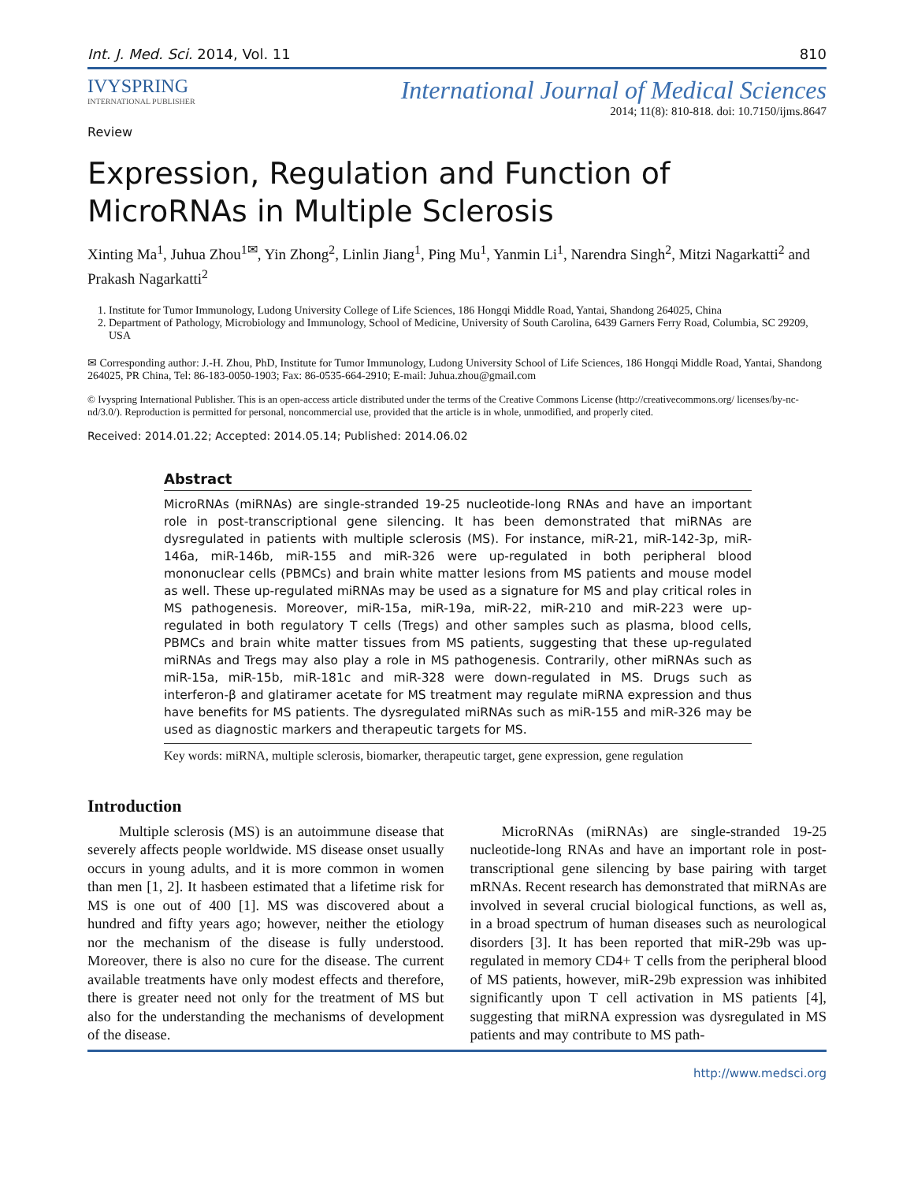Int. J. Med. Sci. 2014, Vol. 11 810
IVYSPRING
INTERNATIONAL PUBLISHER
Review
International Journal of Medical Sciences
2014; 11(8): 810-818. doi: 10.7150/ijms.8647
Expression, Regulation and Function of MicroRNAs in Multiple Sclerosis
Xinting Ma<sup>1</sup>, Juhua Zhou<sup>1✉</sup>, Yin Zhong<sup>2</sup>, Linlin Jiang<sup>1</sup>, Ping Mu<sup>1</sup>, Yanmin Li<sup>1</sup>, Narendra Singh<sup>2</sup>, Mitzi Nagarkatti<sup>2</sup> and Prakash Nagarkatti<sup>2</sup>
1. Institute for Tumor Immunology, Ludong University College of Life Sciences, 186 Hongqi Middle Road, Yantai, Shandong 264025, China
2. Department of Pathology, Microbiology and Immunology, School of Medicine, University of South Carolina, 6439 Garners Ferry Road, Columbia, SC 29209, USA
✉ Corresponding author: J.-H. Zhou, PhD, Institute for Tumor Immunology, Ludong University School of Life Sciences, 186 Hongqi Middle Road, Yantai, Shandong 264025, PR China, Tel: 86-183-0050-1903; Fax: 86-0535-664-2910; E-mail: Juhua.zhou@gmail.com
© Ivyspring International Publisher. This is an open-access article distributed under the terms of the Creative Commons License (http://creativecommons.org/ licenses/by-nc-nd/3.0/). Reproduction is permitted for personal, noncommercial use, provided that the article is in whole, unmodified, and properly cited.
Received: 2014.01.22; Accepted: 2014.05.14; Published: 2014.06.02
Abstract
MicroRNAs (miRNAs) are single-stranded 19-25 nucleotide-long RNAs and have an important role in post-transcriptional gene silencing. It has been demonstrated that miRNAs are dysregulated in patients with multiple sclerosis (MS). For instance, miR-21, miR-142-3p, miR-146a, miR-146b, miR-155 and miR-326 were up-regulated in both peripheral blood mononuclear cells (PBMCs) and brain white matter lesions from MS patients and mouse model as well. These up-regulated miRNAs may be used as a signature for MS and play critical roles in MS pathogenesis. Moreover, miR-15a, miR-19a, miR-22, miR-210 and miR-223 were up-regulated in both regulatory T cells (Tregs) and other samples such as plasma, blood cells, PBMCs and brain white matter tissues from MS patients, suggesting that these up-regulated miRNAs and Tregs may also play a role in MS pathogenesis. Contrarily, other miRNAs such as miR-15a, miR-15b, miR-181c and miR-328 were down-regulated in MS. Drugs such as interferon-β and glatiramer acetate for MS treatment may regulate miRNA expression and thus have benefits for MS patients. The dysregulated miRNAs such as miR-155 and miR-326 may be used as diagnostic markers and therapeutic targets for MS.
Key words: miRNA, multiple sclerosis, biomarker, therapeutic target, gene expression, gene regulation
Introduction
Multiple sclerosis (MS) is an autoimmune disease that severely affects people worldwide. MS disease onset usually occurs in young adults, and it is more common in women than men [1, 2]. It hasbeen estimated that a lifetime risk for MS is one out of 400 [1]. MS was discovered about a hundred and fifty years ago; however, neither the etiology nor the mechanism of the disease is fully understood. Moreover, there is also no cure for the disease. The current available treatments have only modest effects and therefore, there is greater need not only for the treatment of MS but also for the understanding the mechanisms of development of the disease.
MicroRNAs (miRNAs) are single-stranded 19-25 nucleotide-long RNAs and have an important role in post-transcriptional gene silencing by base pairing with target mRNAs. Recent research has demonstrated that miRNAs are involved in several crucial biological functions, as well as, in a broad spectrum of human diseases such as neurological disorders [3]. It has been reported that miR-29b was up-regulated in memory CD4+ T cells from the peripheral blood of MS patients, however, miR-29b expression was inhibited significantly upon T cell activation in MS patients [4], suggesting that miRNA expression was dysregulated in MS patients and may contribute to MS path-
http://www.medsci.org